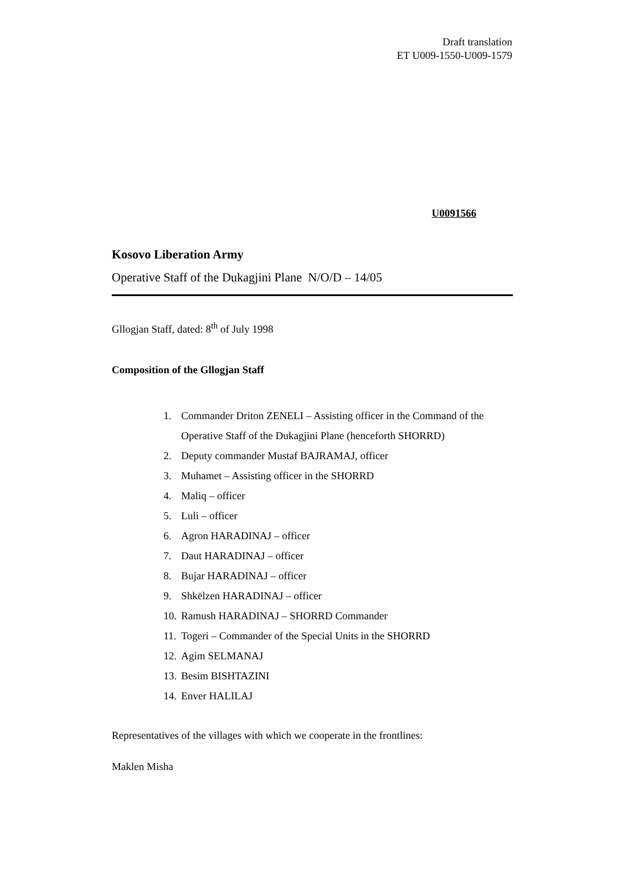Draft translation
ET U009-1550-U009-1579
U0091566
Kosovo Liberation Army
Operative Staff of the Dukagjini Plane N/O/D – 14/05
Gllogjan Staff, dated: 8<sup>th</sup> of July 1998
Composition of the Gllogjan Staff
1. Commander Driton ZENELI – Assisting officer in the Command of the Operative Staff of the Dukagjini Plane (henceforth SHORRD)
2. Deputy commander Mustaf BAJRAMAJ, officer
3. Muhamet – Assisting officer in the SHORRD
4. Maliq – officer
5. Luli – officer
6. Agron HARADINAJ – officer
7. Daut HARADINAJ – officer
8. Bujar HARADINAJ – officer
9. Shkëlzen HARADINAJ – officer
10.
Ramush HARADINAJ – SHORRD Commander
11.
Togeri – Commander of the Special Units in the SHORRD
12.
Agim SELMANAJ
13.
Besim BISHTAZINI
14.
Enver HALILAJ
Representatives of the villages with which we cooperate in the frontlines:
Maklen Misha